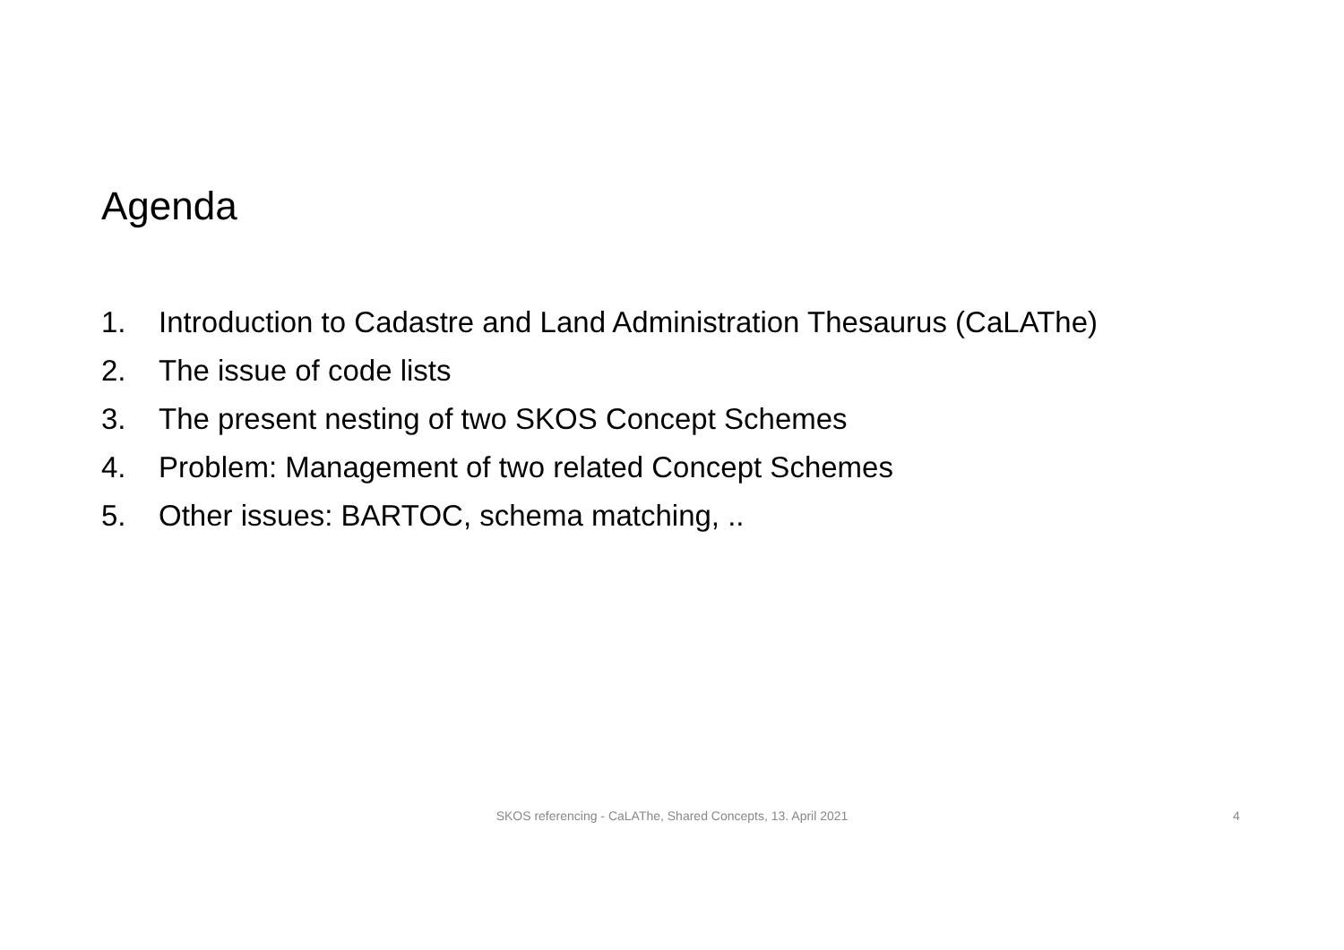Agenda
1. Introduction to Cadastre and Land Administration Thesaurus (CaLAThe)
2. The issue of code lists
3. The present nesting of two SKOS Concept Schemes
4. Problem: Management of two related Concept Schemes
5. Other issues: BARTOC, schema matching, ..
SKOS referencing - CaLAThe, Shared Concepts, 13. April 2021 4